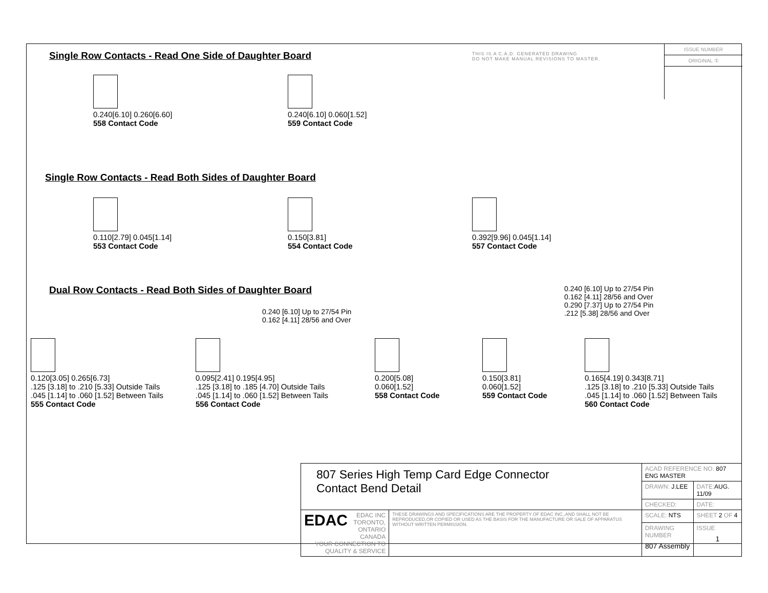THIS IS A C.A.D. GENERATED DRAWING
DO NOT MAKE MANUAL REVISIONS TO MASTER.
ISSUE NUMBER
ORIGINAL ①
Single Row Contacts - Read One Side of Daughter Board
0.240[6.10] 0.260[6.60]
558 Contact Code
0.240[6.10] 0.060[1.52]
559 Contact Code
Single Row Contacts - Read Both Sides of Daughter Board
0.110[2.79] 0.045[1.14]
553 Contact Code
0.150[3.81]
554 Contact Code
0.392[9.96] 0.045[1.14]
557 Contact Code
Dual Row Contacts - Read Both Sides of Daughter Board
0.240 [6.10] Up to 27/54 Pin
0.162 [4.11] 28/56 and Over
0.290 [7.37] Up to 27/54 Pin
.212 [5.38] 28/56 and Over
0.240 [6.10] Up to 27/54 Pin
0.162 [4.11] 28/56 and Over
0.120[3.05] 0.265[6.73]
.125 [3.18] to .210 [5.33] Outside Tails
.045 [1.14] to .060 [1.52] Between Tails
555 Contact Code
0.095[2.41] 0.195[4.95]
.125 [3.18] to .185 [4.70] Outside Tails
.045 [1.14] to .060 [1.52] Between Tails
556 Contact Code
0.200[5.08]
0.060[1.52]
558 Contact Code
0.150[3.81]
0.060[1.52]
559 Contact Code
0.165[4.19] 0.343[8.71]
.125 [3.18] to .210 [5.33] Outside Tails
.045 [1.14] to .060 [1.52] Between Tails
560 Contact Code
| 807 Series High Temp Card Edge Connector Contact Bend Detail | | ACAD REFERENCE NO. 807 ENG MASTER | |
| | | DRAWN: J.LEE | DATE: AUG. 11/09 |
| | | CHECKED: | DATE: |
| EDAC EDAC INC TORONTO, ONTARIO CANADA YOUR CONNECTION TO QUALITY & SERVICE | THESE DRAWINGS AND SPECIFICATIONS ARE THE PROPERTY OF EDAC INC.,AND SHALL NOT BE REPRODUCED,OR COPIED OR USED AS THE BASIS FOR THE MANUFACTURE OR SALE OF APPARATUS WITHOUT WRITTEN PERMISSION. | SCALE: NTS | SHEET 2 OF 4 |
| | | DRAWING NUMBER 807 Assembly | ISSUE 1 |